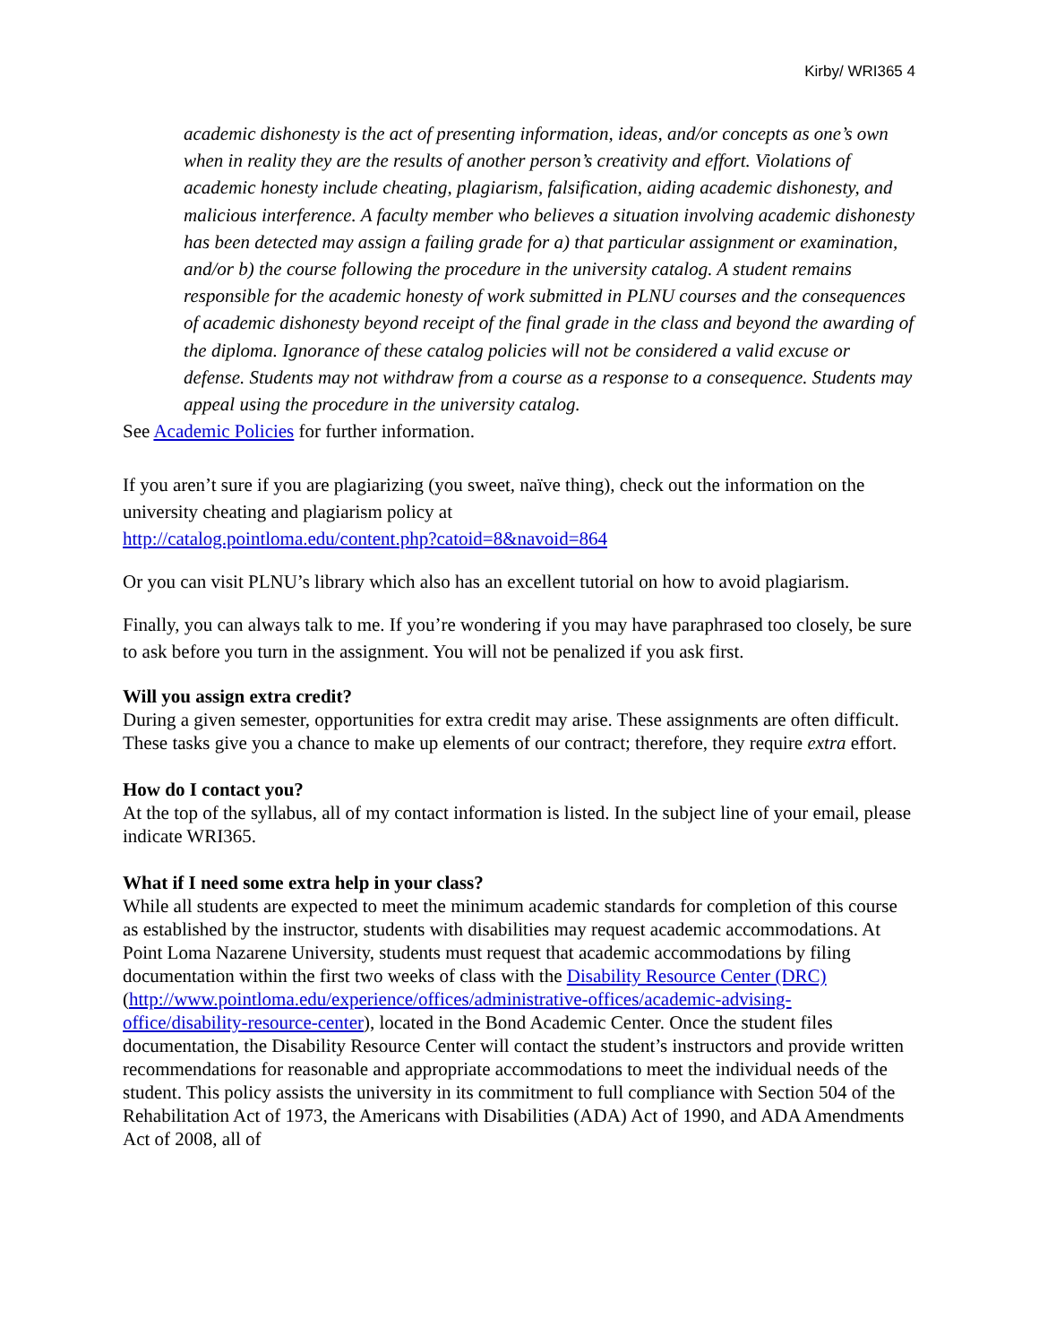Kirby/ WRI365 4
academic dishonesty is the act of presenting information, ideas, and/or concepts as one’s own when in reality they are the results of another person’s creativity and effort. Violations of academic honesty include cheating, plagiarism, falsification, aiding academic dishonesty, and malicious interference. A faculty member who believes a situation involving academic dishonesty has been detected may assign a failing grade for a) that particular assignment or examination, and/or b) the course following the procedure in the university catalog. A student remains responsible for the academic honesty of work submitted in PLNU courses and the consequences of academic dishonesty beyond receipt of the final grade in the class and beyond the awarding of the diploma. Ignorance of these catalog policies will not be considered a valid excuse or defense. Students may not withdraw from a course as a response to a consequence. Students may appeal using the procedure in the university catalog.
See Academic Policies for further information.
If you aren’t sure if you are plagiarizing (you sweet, naïve thing), check out the information on the university cheating and plagiarism policy at
http://catalog.pointloma.edu/content.php?catoid=8&navoid=864
Or you can visit PLNU’s library which also has an excellent tutorial on how to avoid plagiarism.
Finally, you can always talk to me. If you’re wondering if you may have paraphrased too closely, be sure to ask before you turn in the assignment. You will not be penalized if you ask first.
Will you assign extra credit?
During a given semester, opportunities for extra credit may arise. These assignments are often difficult. These tasks give you a chance to make up elements of our contract; therefore, they require extra effort.
How do I contact you?
At the top of the syllabus, all of my contact information is listed. In the subject line of your email, please indicate WRI365.
What if I need some extra help in your class?
While all students are expected to meet the minimum academic standards for completion of this course as established by the instructor, students with disabilities may request academic accommodations. At Point Loma Nazarene University, students must request that academic accommodations by filing documentation within the first two weeks of class with the Disability Resource Center (DRC) (http://www.pointloma.edu/experience/offices/administrative-offices/academic-advising-office/disability-resource-center), located in the Bond Academic Center. Once the student files documentation, the Disability Resource Center will contact the student’s instructors and provide written recommendations for reasonable and appropriate accommodations to meet the individual needs of the student. This policy assists the university in its commitment to full compliance with Section 504 of the Rehabilitation Act of 1973, the Americans with Disabilities (ADA) Act of 1990, and ADA Amendments Act of 2008, all of